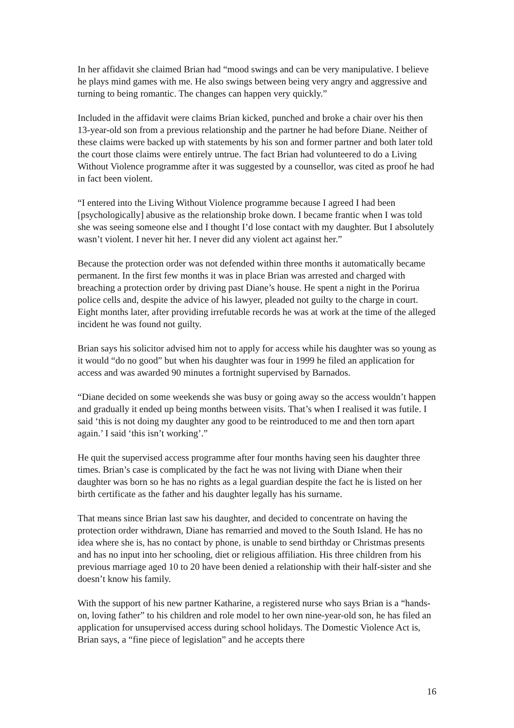In her affidavit she claimed Brian had “mood swings and can be very manipulative. I believe he plays mind games with me. He also swings between being very angry and aggressive and turning to being romantic. The changes can happen very quickly.”
Included in the affidavit were claims Brian kicked, punched and broke a chair over his then 13-year-old son from a previous relationship and the partner he had before Diane. Neither of these claims were backed up with statements by his son and former partner and both later told the court those claims were entirely untrue. The fact Brian had volunteered to do a Living Without Violence programme after it was suggested by a counsellor, was cited as proof he had in fact been violent.
“I entered into the Living Without Violence programme because I agreed I had been [psychologically] abusive as the relationship broke down. I became frantic when I was told she was seeing someone else and I thought I’d lose contact with my daughter. But I absolutely wasn’t violent. I never hit her. I never did any violent act against her.”
Because the protection order was not defended within three months it automatically became permanent. In the first few months it was in place Brian was arrested and charged with breaching a protection order by driving past Diane’s house. He spent a night in the Porirua police cells and, despite the advice of his lawyer, pleaded not guilty to the charge in court. Eight months later, after providing irrefutable records he was at work at the time of the alleged incident he was found not guilty.
Brian says his solicitor advised him not to apply for access while his daughter was so young as it would “do no good” but when his daughter was four in 1999 he filed an application for access and was awarded 90 minutes a fortnight supervised by Barnados.
“Diane decided on some weekends she was busy or going away so the access wouldn’t happen and gradually it ended up being months between visits. That’s when I realised it was futile. I said ‘this is not doing my daughter any good to be reintroduced to me and then torn apart again.’ I said ‘this isn’t working’.”
He quit the supervised access programme after four months having seen his daughter three times. Brian’s case is complicated by the fact he was not living with Diane when their daughter was born so he has no rights as a legal guardian despite the fact he is listed on her birth certificate as the father and his daughter legally has his surname.
That means since Brian last saw his daughter, and decided to concentrate on having the protection order withdrawn, Diane has remarried and moved to the South Island. He has no idea where she is, has no contact by phone, is unable to send birthday or Christmas presents and has no input into her schooling, diet or religious affiliation. His three children from his previous marriage aged 10 to 20 have been denied a relationship with their half-sister and she doesn’t know his family.
With the support of his new partner Katharine, a registered nurse who says Brian is a “hands-on, loving father” to his children and role model to her own nine-year-old son, he has filed an application for unsupervised access during school holidays. The Domestic Violence Act is, Brian says, a “fine piece of legislation” and he accepts there
16